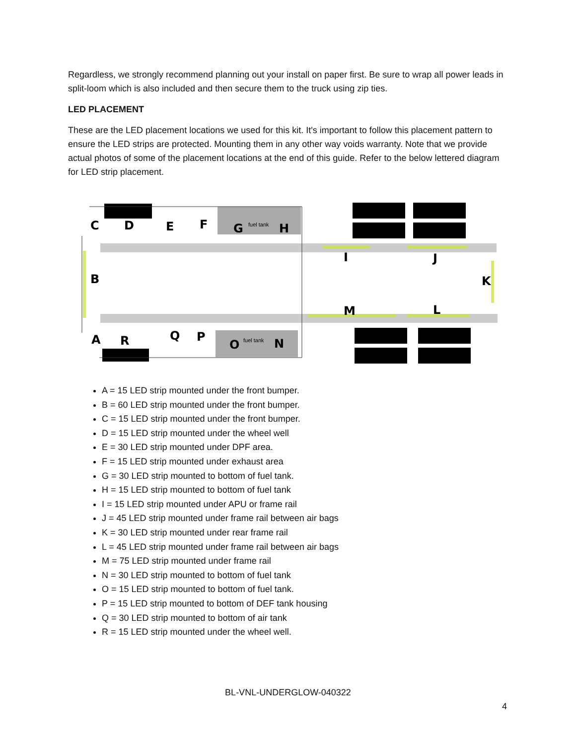Regardless, we strongly recommend planning out your install on paper first. Be sure to wrap all power leads in split-loom which is also included and then secure them to the truck using zip ties.
LED PLACEMENT
These are the LED placement locations we used for this kit. It's important to follow this placement pattern to ensure the LED strips are protected. Mounting them in any other way voids warranty. Note that we provide actual photos of some of the placement locations at the end of this guide. Refer to the below lettered diagram for LED strip placement.
C
D
E
F
G
H
B
I
J
K
M
L
A
R
Q
P
O
N
fuel tank
fuel tank
A = 15 LED strip mounted under the front bumper.
B = 60 LED strip mounted under the front bumper.
C = 15 LED strip mounted under the front bumper.
D = 15 LED strip mounted under the wheel well
E = 30 LED strip mounted under DPF area.
F = 15 LED strip mounted under exhaust area
G = 30 LED strip mounted to bottom of fuel tank.
H = 15 LED strip mounted to bottom of fuel tank
I = 15 LED strip mounted under APU or frame rail
J = 45 LED strip mounted under frame rail between air bags
K = 30 LED strip mounted under rear frame rail
L = 45 LED strip mounted under frame rail between air bags
M = 75 LED strip mounted under frame rail
N = 30 LED strip mounted to bottom of fuel tank
O = 15 LED strip mounted to bottom of fuel tank.
P = 15 LED strip mounted to bottom of DEF tank housing
Q = 30 LED strip mounted to bottom of air tank
R = 15 LED strip mounted under the wheel well.
BL-VNL-UNDERGLOW-040322
4